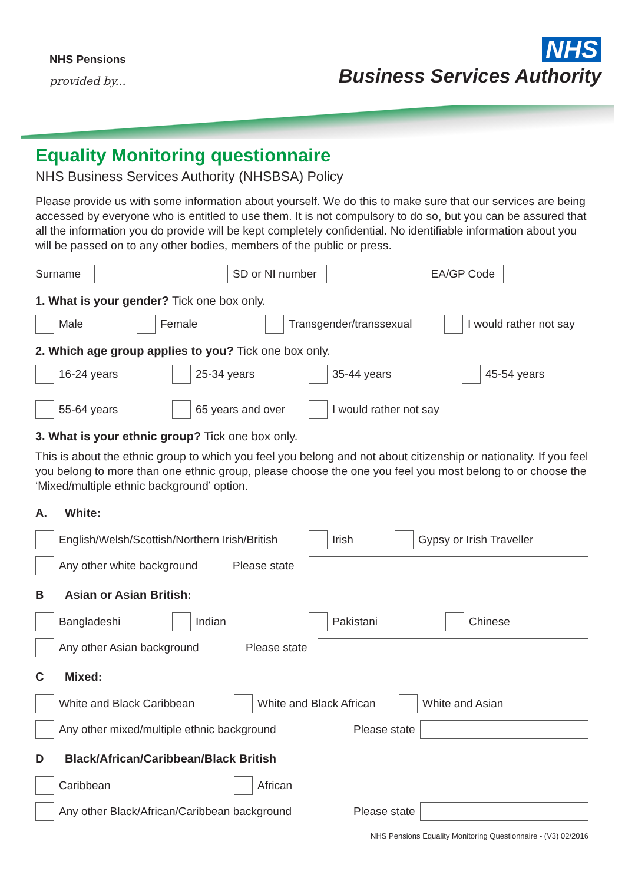NHS Pensions
provided by...
NHS
Business Services Authority
Equality Monitoring questionnaire
NHS Business Services Authority (NHSBSA) Policy
Please provide us with some information about yourself. We do this to make sure that our services are being accessed by everyone who is entitled to use them. It is not compulsory to do so, but you can be assured that all the information you do provide will be kept completely confidential. No identifiable information about you will be passed on to any other bodies, members of the public or press.
Surname SD or NI number EA/GP Code
1. What is your gender? Tick one box only.
Male Female Transgender/transsexual I would rather not say
2. Which age group applies to you? Tick one box only.
16-24 years 25-34 years 35-44 years 45-54 years
55-64 years 65 years and over I would rather not say
3. What is your ethnic group? Tick one box only.
This is about the ethnic group to which you feel you belong and not about citizenship or nationality. If you feel you belong to more than one ethnic group, please choose the one you feel you most belong to or choose the ‘Mixed/multiple ethnic background’ option.
A. White:
English/Welsh/Scottish/Northern Irish/British
Irish Gypsy or Irish Traveller
Any other white background
Please state
B Asian or Asian British:
Bangladeshi Indian Pakistani Chinese
Any other Asian background
Please state
C Mixed:
White and Black Caribbean White and Black African White and Asian
Any other mixed/multiple ethnic background
Please state
D Black/African/Caribbean/Black British
Caribbean African
Any other Black/African/Caribbean background
Please state
NHS Pensions Equality Monitoring Questionnaire - (V3) 02/2016